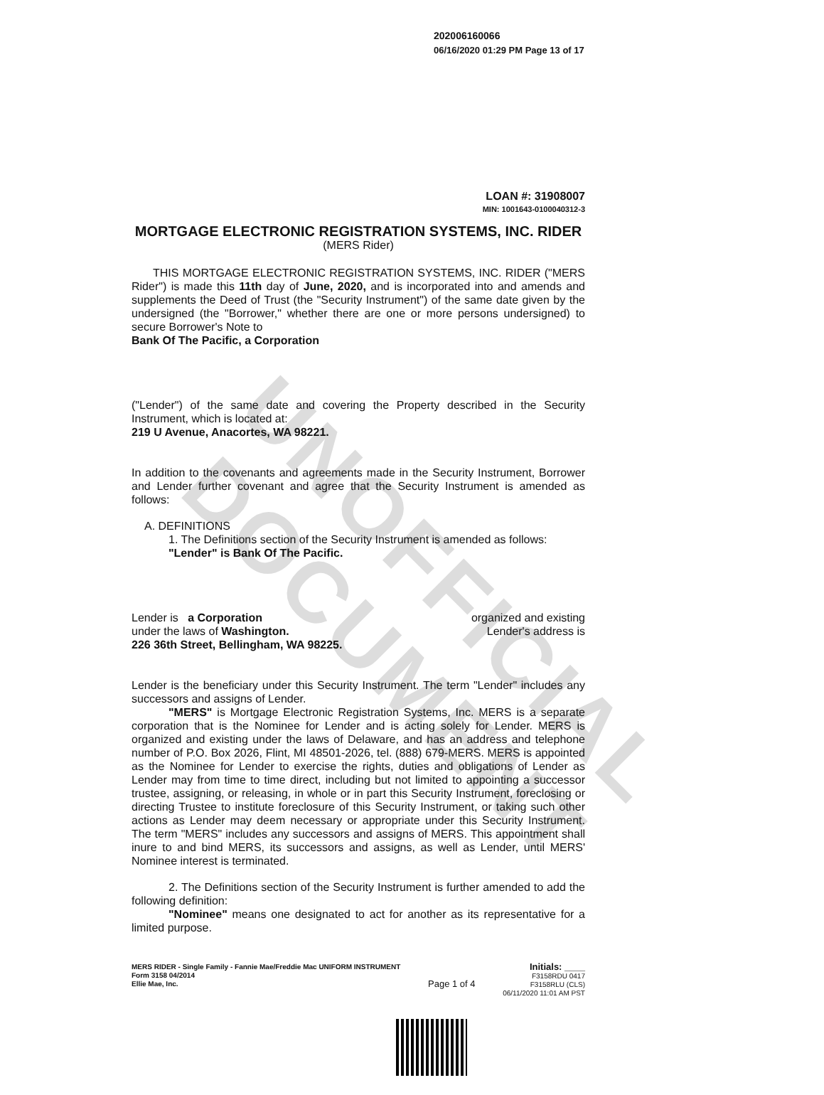UNOFFICIAL DOCUMENT
202006160066
06/16/2020 01:29 PM Page 13 of 17
LOAN #: 31908007
MIN: 1001643-0100040312-3
MORTGAGE ELECTRONIC REGISTRATION SYSTEMS, INC. RIDER
(MERS Rider)
THIS MORTGAGE ELECTRONIC REGISTRATION SYSTEMS, INC. RIDER ("MERS Rider") is made this 11th day of June, 2020, and is incorporated into and amends and supplements the Deed of Trust (the "Security Instrument") of the same date given by the undersigned (the "Borrower," whether there are one or more persons undersigned) to secure Borrower's Note to
Bank Of The Pacific, a Corporation
("Lender") of the same date and covering the Property described in the Security Instrument, which is located at:
219 U Avenue, Anacortes, WA 98221.
In addition to the covenants and agreements made in the Security Instrument, Borrower and Lender further covenant and agree that the Security Instrument is amended as follows:
A. DEFINITIONS
1. The Definitions section of the Security Instrument is amended as follows:
"Lender" is Bank Of The Pacific.
Lender is a Corporation
under the laws of Washington.
226 36th Street, Bellingham, WA 98225. organized and existing
Lender's address is
Lender is the beneficiary under this Security Instrument. The term "Lender" includes any successors and assigns of Lender.
"MERS" is Mortgage Electronic Registration Systems, Inc. MERS is a separate corporation that is the Nominee for Lender and is acting solely for Lender. MERS is organized and existing under the laws of Delaware, and has an address and telephone number of P.O. Box 2026, Flint, MI 48501-2026, tel. (888) 679-MERS. MERS is appointed as the Nominee for Lender to exercise the rights, duties and obligations of Lender as Lender may from time to time direct, including but not limited to appointing a successor trustee, assigning, or releasing, in whole or in part this Security Instrument, foreclosing or directing Trustee to institute foreclosure of this Security Instrument, or taking such other actions as Lender may deem necessary or appropriate under this Security Instrument. The term "MERS" includes any successors and assigns of MERS. This appointment shall inure to and bind MERS, its successors and assigns, as well as Lender, until MERS' Nominee interest is terminated.
2. The Definitions section of the Security Instrument is further amended to add the following definition:
"Nominee" means one designated to act for another as its representative for a limited purpose.
MERS RIDER - Single Family - Fannie Mae/Freddie Mac UNIFORM INSTRUMENT
Form 3158 04/2014
Ellie Mae, Inc.
Page 1 of 4
Initials: ____
F3158RDU 0417
F3158RLU (CLS)
06/11/2020 11:01 AM PST